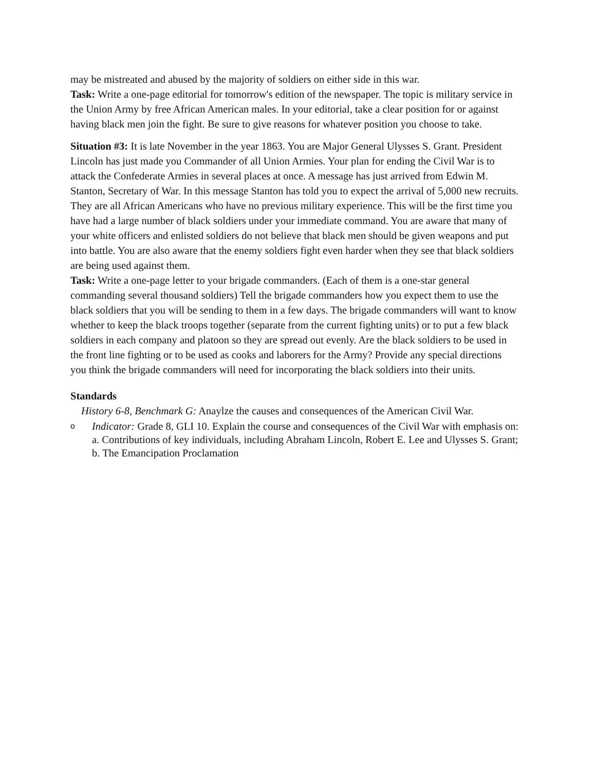may be mistreated and abused by the majority of soldiers on either side in this war.
Task: Write a one-page editorial for tomorrow's edition of the newspaper. The topic is military service in the Union Army by free African American males. In your editorial, take a clear position for or against having black men join the fight. Be sure to give reasons for whatever position you choose to take.
Situation #3: It is late November in the year 1863. You are Major General Ulysses S. Grant. President Lincoln has just made you Commander of all Union Armies. Your plan for ending the Civil War is to attack the Confederate Armies in several places at once. A message has just arrived from Edwin M. Stanton, Secretary of War. In this message Stanton has told you to expect the arrival of 5,000 new recruits. They are all African Americans who have no previous military experience. This will be the first time you have had a large number of black soldiers under your immediate command. You are aware that many of your white officers and enlisted soldiers do not believe that black men should be given weapons and put into battle. You are also aware that the enemy soldiers fight even harder when they see that black soldiers are being used against them.
Task: Write a one-page letter to your brigade commanders. (Each of them is a one-star general commanding several thousand soldiers) Tell the brigade commanders how you expect them to use the black soldiers that you will be sending to them in a few days. The brigade commanders will want to know whether to keep the black troops together (separate from the current fighting units) or to put a few black soldiers in each company and platoon so they are spread out evenly. Are the black soldiers to be used in the front line fighting or to be used as cooks and laborers for the Army? Provide any special directions you think the brigade commanders will need for incorporating the black soldiers into their units.
Standards
History 6-8, Benchmark G: Anaylze the causes and consequences of the American Civil War.
o Indicator: Grade 8, GLI 10. Explain the course and consequences of the Civil War with emphasis on: a. Contributions of key individuals, including Abraham Lincoln, Robert E. Lee and Ulysses S. Grant; b. The Emancipation Proclamation